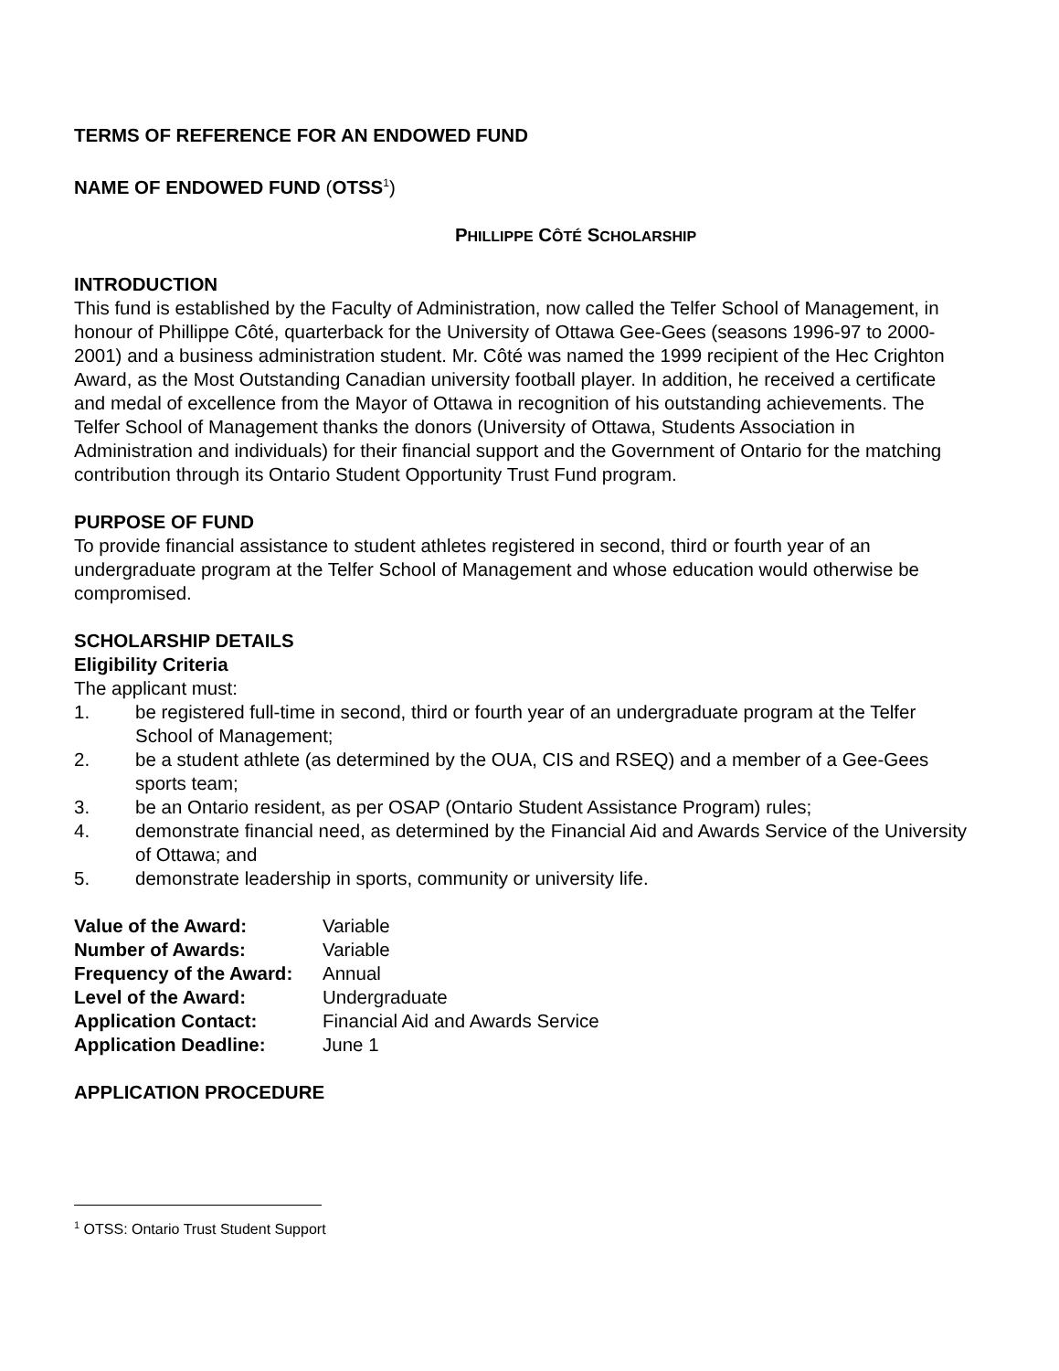TERMS OF REFERENCE FOR AN ENDOWED FUND
NAME OF ENDOWED FUND (OTSS<sup>1</sup>)
PHILLIPPE CÔTÉ SCHOLARSHIP
INTRODUCTION
This fund is established by the Faculty of Administration, now called the Telfer School of Management, in honour of Phillippe Côté, quarterback for the University of Ottawa Gee-Gees (seasons 1996-97 to 2000-2001) and a business administration student. Mr. Côté was named the 1999 recipient of the Hec Crighton Award, as the Most Outstanding Canadian university football player. In addition, he received a certificate and medal of excellence from the Mayor of Ottawa in recognition of his outstanding achievements. The Telfer School of Management thanks the donors (University of Ottawa, Students Association in Administration and individuals) for their financial support and the Government of Ontario for the matching contribution through its Ontario Student Opportunity Trust Fund program.
PURPOSE OF FUND
To provide financial assistance to student athletes registered in second, third or fourth year of an undergraduate program at the Telfer School of Management and whose education would otherwise be compromised.
SCHOLARSHIP DETAILS
Eligibility Criteria
The applicant must:
1. be registered full-time in second, third or fourth year of an undergraduate program at the Telfer School of Management;
2. be a student athlete (as determined by the OUA, CIS and RSEQ) and a member of a Gee-Gees sports team;
3. be an Ontario resident, as per OSAP (Ontario Student Assistance Program) rules;
4. demonstrate financial need, as determined by the Financial Aid and Awards Service of the University of Ottawa; and
5. demonstrate leadership in sports, community or university life.
Value of the Award: Variable
Number of Awards: Variable
Frequency of the Award: Annual
Level of the Award: Undergraduate
Application Contact: Financial Aid and Awards Service
Application Deadline: June 1
APPLICATION PROCEDURE
<sup>1</sup> OTSS: Ontario Trust Student Support